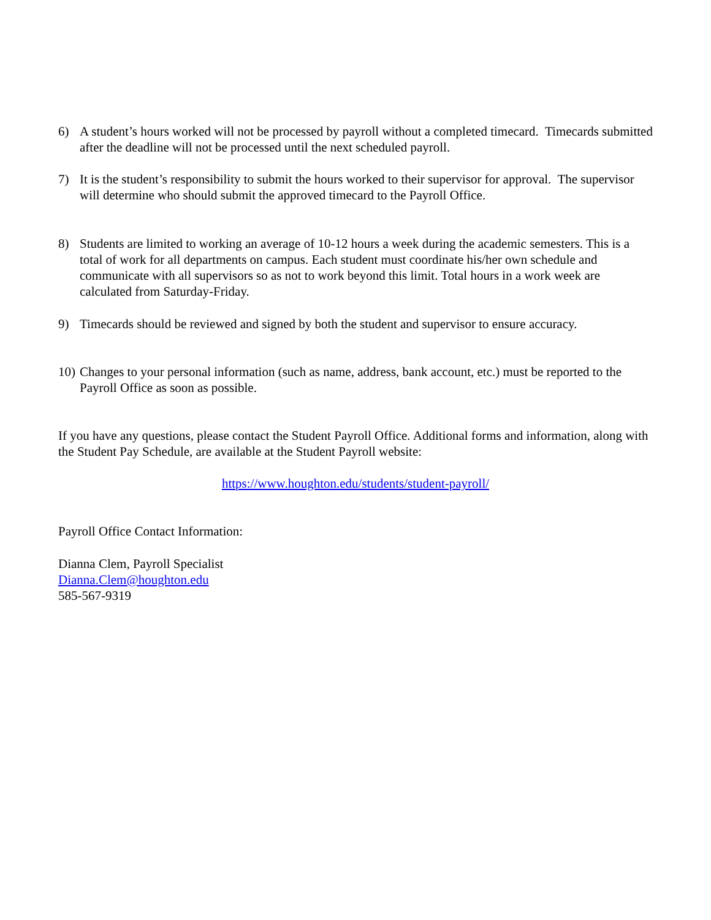6) A student’s hours worked will not be processed by payroll without a completed timecard. Timecards submitted after the deadline will not be processed until the next scheduled payroll.
7) It is the student’s responsibility to submit the hours worked to their supervisor for approval. The supervisor will determine who should submit the approved timecard to the Payroll Office.
8) Students are limited to working an average of 10-12 hours a week during the academic semesters. This is a total of work for all departments on campus. Each student must coordinate his/her own schedule and communicate with all supervisors so as not to work beyond this limit. Total hours in a work week are calculated from Saturday-Friday.
9) Timecards should be reviewed and signed by both the student and supervisor to ensure accuracy.
10) Changes to your personal information (such as name, address, bank account, etc.) must be reported to the Payroll Office as soon as possible.
If you have any questions, please contact the Student Payroll Office. Additional forms and information, along with the Student Pay Schedule, are available at the Student Payroll website:
https://www.houghton.edu/students/student-payroll/
Payroll Office Contact Information:
Dianna Clem, Payroll Specialist
Dianna.Clem@houghton.edu
585-567-9319